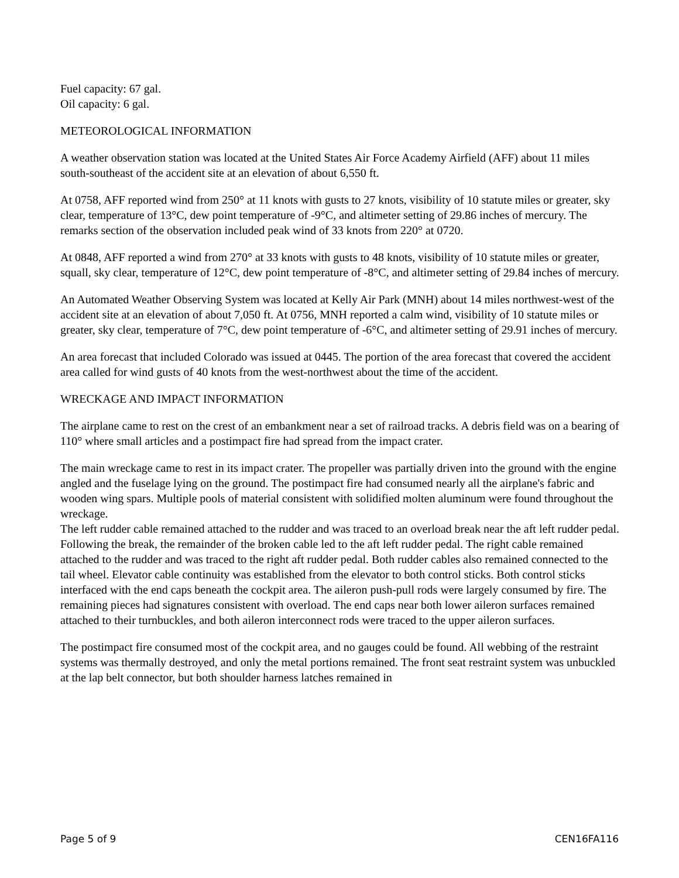Fuel capacity: 67 gal.
Oil capacity: 6 gal.
METEOROLOGICAL INFORMATION
A weather observation station was located at the United States Air Force Academy Airfield (AFF) about 11 miles south-southeast of the accident site at an elevation of about 6,550 ft.
At 0758, AFF reported wind from 250° at 11 knots with gusts to 27 knots, visibility of 10 statute miles or greater, sky clear, temperature of 13°C, dew point temperature of -9°C, and altimeter setting of 29.86 inches of mercury. The remarks section of the observation included peak wind of 33 knots from 220° at 0720.
At 0848, AFF reported a wind from 270° at 33 knots with gusts to 48 knots, visibility of 10 statute miles or greater, squall, sky clear, temperature of 12°C, dew point temperature of -8°C, and altimeter setting of 29.84 inches of mercury.
An Automated Weather Observing System was located at Kelly Air Park (MNH) about 14 miles northwest-west of the accident site at an elevation of about 7,050 ft. At 0756, MNH reported a calm wind, visibility of 10 statute miles or greater, sky clear, temperature of 7°C, dew point temperature of -6°C, and altimeter setting of 29.91 inches of mercury.
An area forecast that included Colorado was issued at 0445. The portion of the area forecast that covered the accident area called for wind gusts of 40 knots from the west-northwest about the time of the accident.
WRECKAGE AND IMPACT INFORMATION
The airplane came to rest on the crest of an embankment near a set of railroad tracks. A debris field was on a bearing of 110° where small articles and a postimpact fire had spread from the impact crater.
The main wreckage came to rest in its impact crater. The propeller was partially driven into the ground with the engine angled and the fuselage lying on the ground. The postimpact fire had consumed nearly all the airplane's fabric and wooden wing spars. Multiple pools of material consistent with solidified molten aluminum were found throughout the wreckage.
The left rudder cable remained attached to the rudder and was traced to an overload break near the aft left rudder pedal. Following the break, the remainder of the broken cable led to the aft left rudder pedal. The right cable remained attached to the rudder and was traced to the right aft rudder pedal. Both rudder cables also remained connected to the tail wheel. Elevator cable continuity was established from the elevator to both control sticks. Both control sticks interfaced with the end caps beneath the cockpit area. The aileron push-pull rods were largely consumed by fire. The remaining pieces had signatures consistent with overload. The end caps near both lower aileron surfaces remained attached to their turnbuckles, and both aileron interconnect rods were traced to the upper aileron surfaces.
The postimpact fire consumed most of the cockpit area, and no gauges could be found. All webbing of the restraint systems was thermally destroyed, and only the metal portions remained. The front seat restraint system was unbuckled at the lap belt connector, but both shoulder harness latches remained in
Page 5 of 9 CEN16FA116